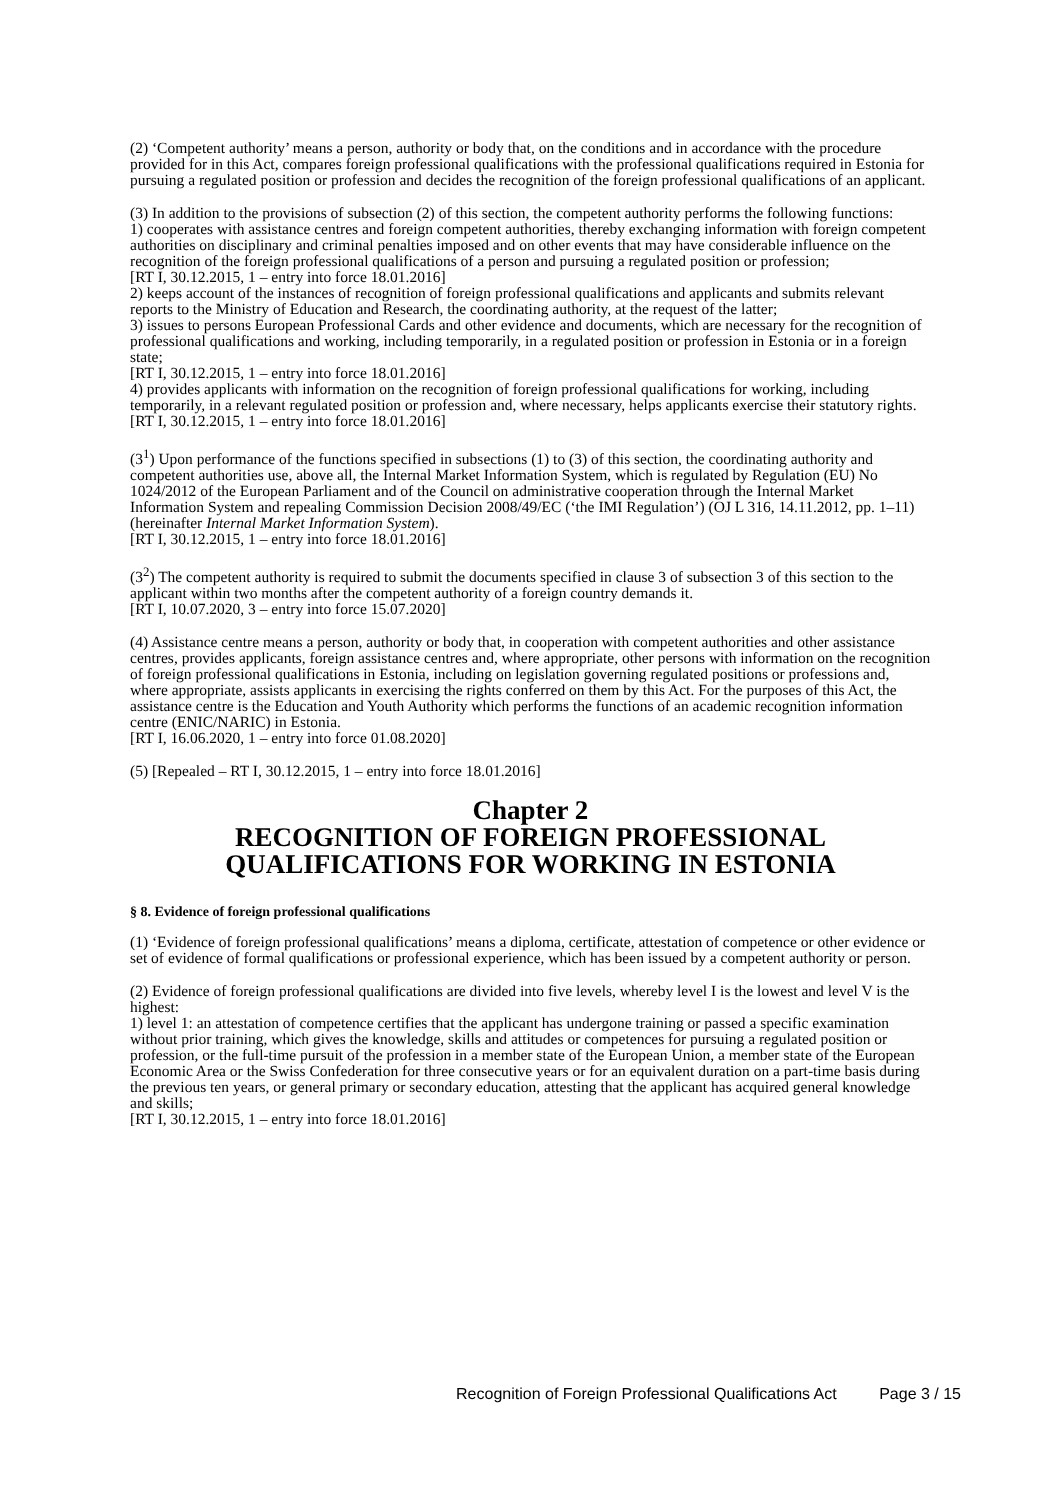(2) ‘Competent authority’ means a person, authority or body that, on the conditions and in accordance with the procedure provided for in this Act, compares foreign professional qualifications with the professional qualifications required in Estonia for pursuing a regulated position or profession and decides the recognition of the foreign professional qualifications of an applicant.
(3) In addition to the provisions of subsection (2) of this section, the competent authority performs the following functions:
1) cooperates with assistance centres and foreign competent authorities, thereby exchanging information with foreign competent authorities on disciplinary and criminal penalties imposed and on other events that may have considerable influence on the recognition of the foreign professional qualifications of a person and pursuing a regulated position or profession;
[RT I, 30.12.2015, 1 – entry into force 18.01.2016]
2) keeps account of the instances of recognition of foreign professional qualifications and applicants and submits relevant reports to the Ministry of Education and Research, the coordinating authority, at the request of the latter;
3) issues to persons European Professional Cards and other evidence and documents, which are necessary for the recognition of professional qualifications and working, including temporarily, in a regulated position or profession in Estonia or in a foreign state;
[RT I, 30.12.2015, 1 – entry into force 18.01.2016]
4) provides applicants with information on the recognition of foreign professional qualifications for working, including temporarily, in a relevant regulated position or profession and, where necessary, helps applicants exercise their statutory rights.
[RT I, 30.12.2015, 1 – entry into force 18.01.2016]
(3<sup>1</sup>) Upon performance of the functions specified in subsections (1) to (3) of this section, the coordinating authority and competent authorities use, above all, the Internal Market Information System, which is regulated by Regulation (EU) No 1024/2012 of the European Parliament and of the Council on administrative cooperation through the Internal Market Information System and repealing Commission Decision 2008/49/EC (‘the IMI Regulation’) (OJ L 316, 14.11.2012, pp. 1–11) (hereinafter Internal Market Information System).
[RT I, 30.12.2015, 1 – entry into force 18.01.2016]
(3<sup>2</sup>) The competent authority is required to submit the documents specified in clause 3 of subsection 3 of this section to the applicant within two months after the competent authority of a foreign country demands it.
[RT I, 10.07.2020, 3 – entry into force 15.07.2020]
(4) Assistance centre means a person, authority or body that, in cooperation with competent authorities and other assistance centres, provides applicants, foreign assistance centres and, where appropriate, other persons with information on the recognition of foreign professional qualifications in Estonia, including on legislation governing regulated positions or professions and, where appropriate, assists applicants in exercising the rights conferred on them by this Act. For the purposes of this Act, the assistance centre is the Education and Youth Authority which performs the functions of an academic recognition information centre (ENIC/NARIC) in Estonia.
[RT I, 16.06.2020, 1 – entry into force 01.08.2020]
(5) [Repealed – RT I, 30.12.2015, 1 – entry into force 18.01.2016]
Chapter 2
RECOGNITION OF FOREIGN PROFESSIONAL
QUALIFICATIONS FOR WORKING IN ESTONIA
§ 8. Evidence of foreign professional qualifications
(1) ‘Evidence of foreign professional qualifications’ means a diploma, certificate, attestation of competence or other evidence or set of evidence of formal qualifications or professional experience, which has been issued by a competent authority or person.
(2) Evidence of foreign professional qualifications are divided into five levels, whereby level I is the lowest and level V is the highest:
1) level 1: an attestation of competence certifies that the applicant has undergone training or passed a specific examination without prior training, which gives the knowledge, skills and attitudes or competences for pursuing a regulated position or profession, or the full-time pursuit of the profession in a member state of the European Union, a member state of the European Economic Area or the Swiss Confederation for three consecutive years or for an equivalent duration on a part-time basis during the previous ten years, or general primary or secondary education, attesting that the applicant has acquired general knowledge and skills;
[RT I, 30.12.2015, 1 – entry into force 18.01.2016]
Recognition of Foreign Professional Qualifications Act Page 3 / 15